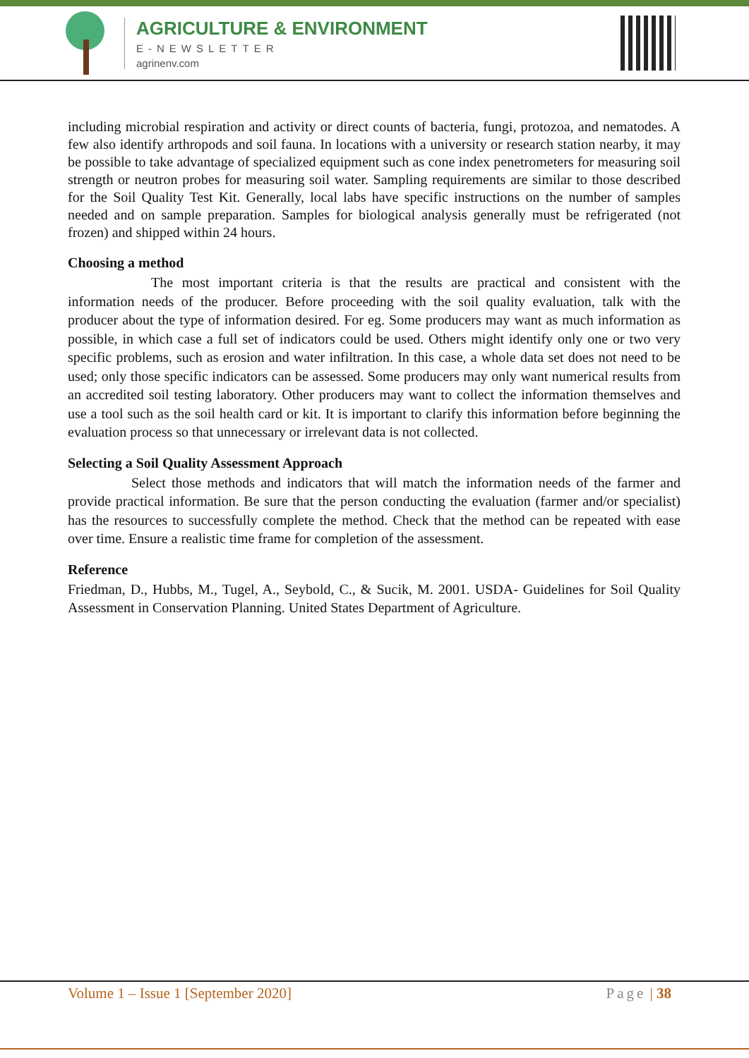AGRICULTURE & ENVIRONMENT
E-NEWSLETTER
agrinenv.com
including microbial respiration and activity or direct counts of bacteria, fungi, protozoa, and nematodes. A few also identify arthropods and soil fauna. In locations with a university or research station nearby, it may be possible to take advantage of specialized equipment such as cone index penetrometers for measuring soil strength or neutron probes for measuring soil water. Sampling requirements are similar to those described for the Soil Quality Test Kit. Generally, local labs have specific instructions on the number of samples needed and on sample preparation. Samples for biological analysis generally must be refrigerated (not frozen) and shipped within 24 hours.
Choosing a method
The most important criteria is that the results are practical and consistent with the information needs of the producer. Before proceeding with the soil quality evaluation, talk with the producer about the type of information desired. For eg. Some producers may want as much information as possible, in which case a full set of indicators could be used. Others might identify only one or two very specific problems, such as erosion and water infiltration. In this case, a whole data set does not need to be used; only those specific indicators can be assessed. Some producers may only want numerical results from an accredited soil testing laboratory. Other producers may want to collect the information themselves and use a tool such as the soil health card or kit. It is important to clarify this information before beginning the evaluation process so that unnecessary or irrelevant data is not collected.
Selecting a Soil Quality Assessment Approach
Select those methods and indicators that will match the information needs of the farmer and provide practical information. Be sure that the person conducting the evaluation (farmer and/or specialist) has the resources to successfully complete the method. Check that the method can be repeated with ease over time. Ensure a realistic time frame for completion of the assessment.
Reference
Friedman, D., Hubbs, M., Tugel, A., Seybold, C., & Sucik, M. 2001. USDA- Guidelines for Soil Quality Assessment in Conservation Planning. United States Department of Agriculture.
Volume 1 – Issue 1 [September 2020] Page | 38